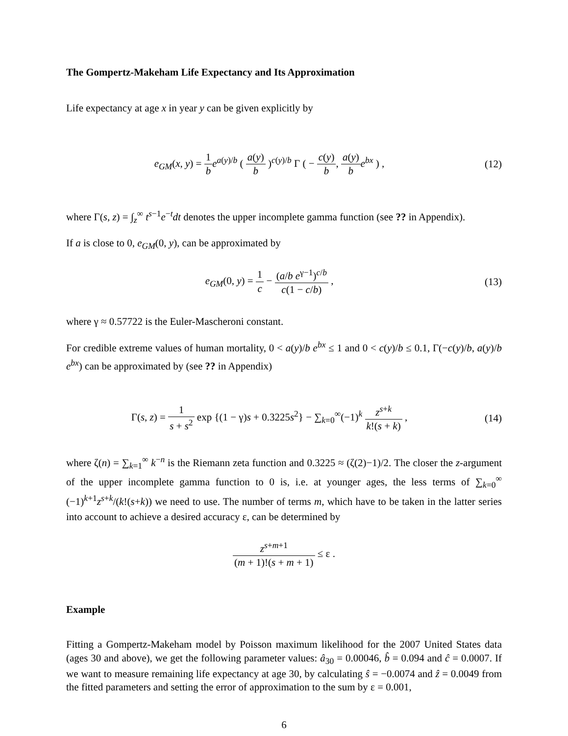The Gompertz-Makeham Life Expectancy and Its Approximation
Life expectancy at age x in year y can be given explicitly by
e<sub>GM</sub>(x, y) = 1 b e<sup>a(y)/b</sup> ( a(y) b )<sup>c(y)/b</sup> Γ ( − c(y) b, a(y) b e<sup>bx</sup> ) ,
(12)
where Γ(s, z) = ∫<sub>z</sub><sup>∞</sup> t<sup>s−1</sup>e<sup>−t</sup>dt denotes the upper incomplete gamma function (see ?? in Appendix).
If a is close to 0, e<sub>GM</sub>(0, y), can be approximated by
e<sub>GM</sub>(0, y) = 1 c − (a/b e<sup>γ−1</sup>)<sup>c/b</sup> c(1 − c/b) ,
(13)
where γ ≈ 0.57722 is the Euler-Mascheroni constant.
For credible extreme values of human mortality, 0 < a(y)/b e<sup>bx</sup> ≤ 1 and 0 < c(y)/b ≤ 0.1, Γ(−c(y)/b, a(y)/b e<sup>bx</sup>) can be approximated by (see ?? in Appendix)
Γ(s, z) = 1 s + s<sup>2</sup> exp {(1 − γ)s + 0.3225s<sup>2</sup>} − ∑<sub>k=0</sub><sup>∞</sup>(−1)<sup>k</sup> z<sup>s+k</sup> k!(s + k) ,
(14)
where ζ(n) = ∑<sub>k=1</sub><sup>∞</sup> k<sup>−n</sup> is the Riemann zeta function and 0.3225 ≈ (ζ(2)−1)/2. The closer the z-argument of the upper incomplete gamma function to 0 is, i.e. at younger ages, the less terms of ∑<sub>k=0</sub><sup>∞</sup> (−1)<sup>k+1</sup>z<sup>s+k</sup>/(k!(s+k)) we need to use. The number of terms m, which have to be taken in the latter series into account to achieve a desired accuracy ε, can be determined by
z<sup>s+m+1</sup> (m + 1)!(s + m + 1) ≤ ε .
Example
Fitting a Gompertz-Makeham model by Poisson maximum likelihood for the 2007 United States data (ages 30 and above), we get the following parameter values: â<sub>30</sub> = 0.00046, b̂ = 0.094 and ĉ = 0.0007. If we want to measure remaining life expectancy at age 30, by calculating ŝ = −0.0074 and ẑ = 0.0049 from the fitted parameters and setting the error of approximation to the sum by ε = 0.001,
6